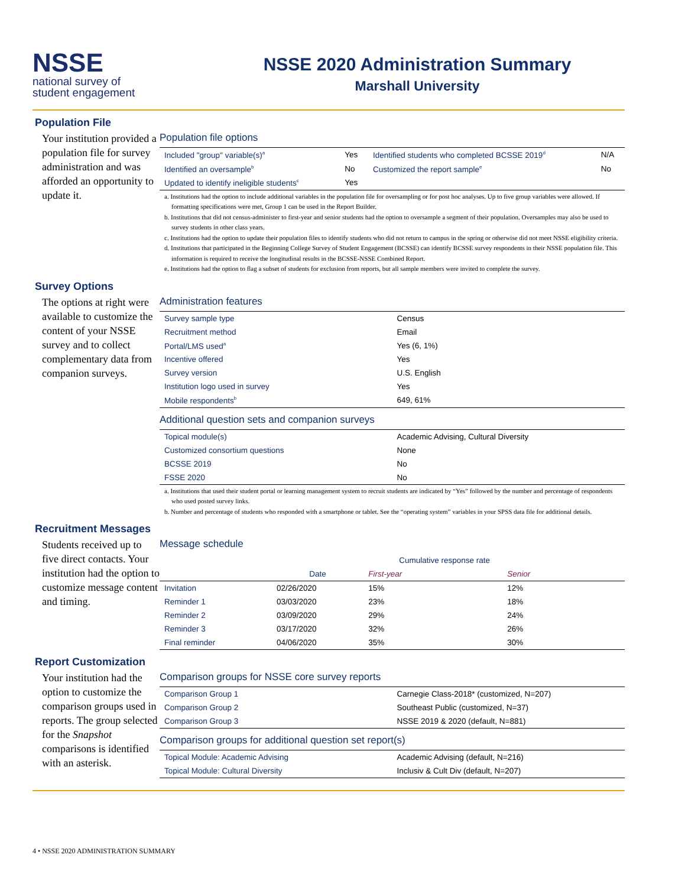NSSE
national survey of
student engagement
NSSE 2020 Administration Summary
Marshall University
Population File
Your institution provided a population file for survey administration and was afforded an opportunity to update it.
Population file options
| Included "group" variable(s)<sup>a</sup> | Yes | Identified students who completed BCSSE 2019<sup>d</sup> | N/A |
| Identified an oversample<sup>b</sup> | No | Customized the report sample<sup>e</sup> | No |
| Updated to identify ineligible students<sup>c</sup> | Yes | | |
a. Institutions had the option to include additional variables in the population file for oversampling or for post hoc analyses. Up to five group variables were allowed. If formatting specifications were met, Group 1 can be used in the Report Builder.
b. Institutions that did not census-administer to first-year and senior students had the option to oversample a segment of their population. Oversamples may also be used to survey students in other class years.
c. Institutions had the option to update their population files to identify students who did not return to campus in the spring or otherwise did not meet NSSE eligibility criteria.
d. Institutions that participated in the Beginning College Survey of Student Engagement (BCSSE) can identify BCSSE survey respondents in their NSSE population file. This information is required to receive the longitudinal results in the BCSSE-NSSE Combined Report.
e. Institutions had the option to flag a subset of students for exclusion from reports, but all sample members were invited to complete the survey.
Survey Options
The options at right were available to customize the content of your NSSE survey and to collect complementary data from companion surveys.
Administration features
| Survey sample type | Census |
| Recruitment method | Email |
| Portal/LMS used<sup>a</sup> | Yes (6, 1%) |
| Incentive offered | Yes |
| Survey version | U.S. English |
| Institution logo used in survey | Yes |
| Mobile respondents<sup>b</sup> | 649, 61% |
Additional question sets and companion surveys
| Topical module(s) | Academic Advising, Cultural Diversity |
| Customized consortium questions | None |
| BCSSE 2019 | No |
| FSSE 2020 | No |
a. Institutions that used their student portal or learning management system to recruit students are indicated by “Yes” followed by the number and percentage of respondents who used posted survey links.
b. Number and percentage of students who responded with a smartphone or tablet. See the “operating system” variables in your SPSS data file for additional details.
Recruitment Messages
Students received up to five direct contacts. Your institution had the option to customize message content and timing.
Message schedule
| | | Cumulative response rate | | |
| --- | --- | --- | --- | --- |
| | Date | First-year | Senior | |
| Invitation | 02/26/2020 | 15% | 12% | |
| Reminder 1 | 03/03/2020 | 23% | 18% | |
| Reminder 2 | 03/09/2020 | 29% | 24% | |
| Reminder 3 | 03/17/2020 | 32% | 26% | |
| Final reminder | 04/06/2020 | 35% | 30% | |
Report Customization
Your institution had the option to customize the comparison groups used in reports. The group selected for the Snapshot comparisons is identified with an asterisk.
Comparison groups for NSSE core survey reports
| Comparison Group 1 | Carnegie Class-2018* (customized, N=207) |
| Comparison Group 2 | Southeast Public (customized, N=37) |
| Comparison Group 3 | NSSE 2019 & 2020 (default, N=881) |
Comparison groups for additional question set report(s)
| Topical Module: Academic Advising | Academic Advising (default, N=216) |
| Topical Module: Cultural Diversity | Inclusiv & Cult Div (default, N=207) |
4 • NSSE 2020 ADMINISTRATION SUMMARY